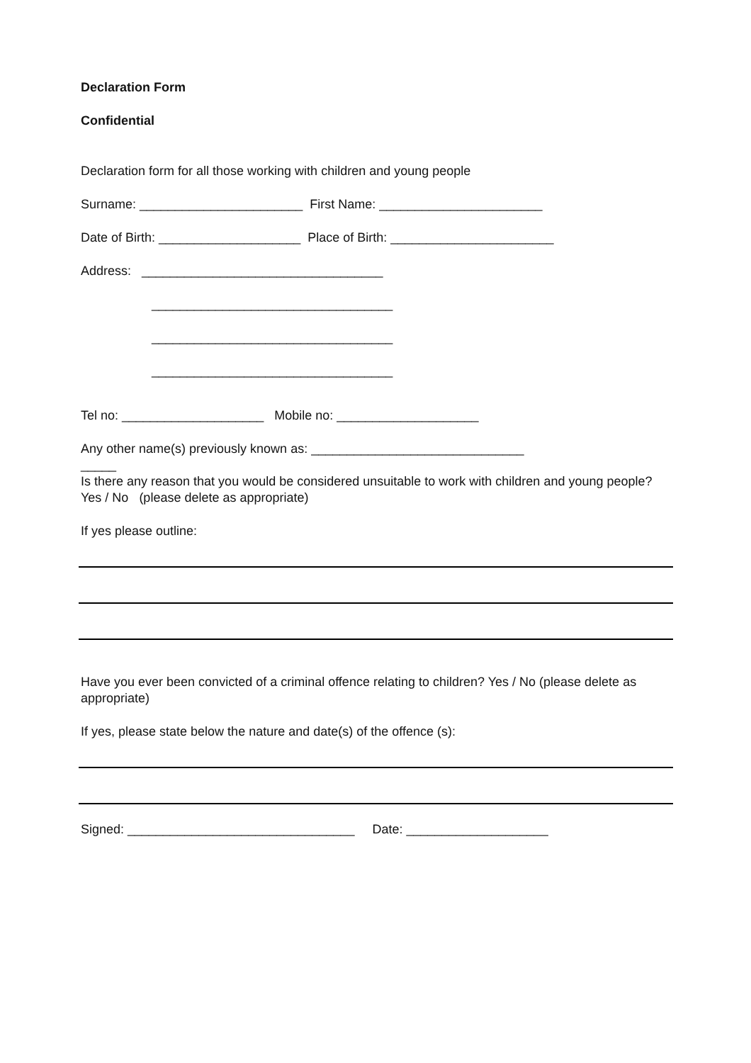Declaration Form
Confidential
Declaration form for all those working with children and young people
Surname: _______________________ First Name: _______________________
Date of Birth: ____________________ Place of Birth: _______________________
Address: __________________________________
__________________________________
__________________________________
__________________________________
Tel no: ____________________ Mobile no: ____________________
Any other name(s) previously known as: ______________________________
_____
Is there any reason that you would be considered unsuitable to work with children and young people? Yes / No (please delete as appropriate)
If yes please outline:
Have you ever been convicted of a criminal offence relating to children? Yes / No (please delete as appropriate)
If yes, please state below the nature and date(s) of the offence (s):
Signed: ________________________________ Date: ____________________